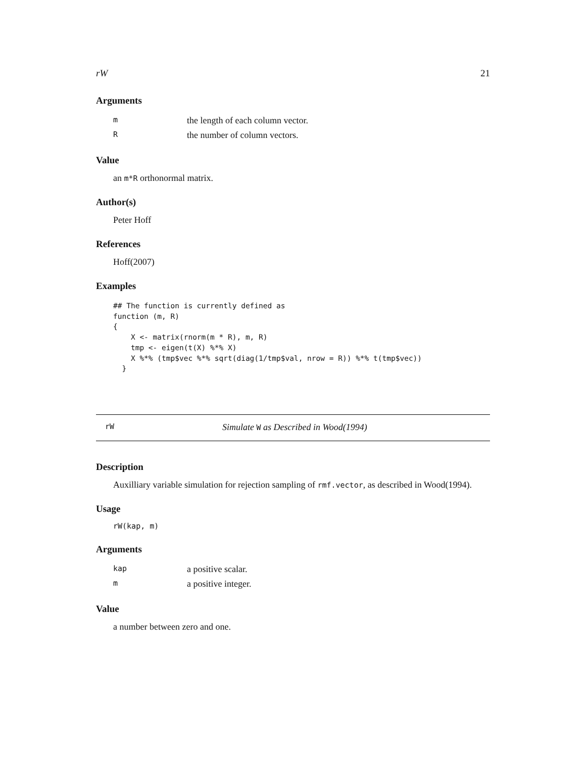rW 21
Arguments
| m | the length of each column vector. |
| R | the number of column vectors. |
Value
an m*R orthonormal matrix.
Author(s)
Peter Hoff
References
Hoff(2007)
Examples
## The function is currently defined as
function (m, R)
{
    X <- matrix(rnorm(m * R), m, R)
    tmp <- eigen(t(X) %*% X)
    X %*% (tmp$vec %*% sqrt(diag(1/tmp$val, nrow = R)) %*% t(tmp$vec))
  }
rW Simulate W as Described in Wood(1994)
Description
Auxilliary variable simulation for rejection sampling of rmf.vector, as described in Wood(1994).
Usage
rW(kap, m)
Arguments
| kap | a positive scalar. |
| m | a positive integer. |
Value
a number between zero and one.